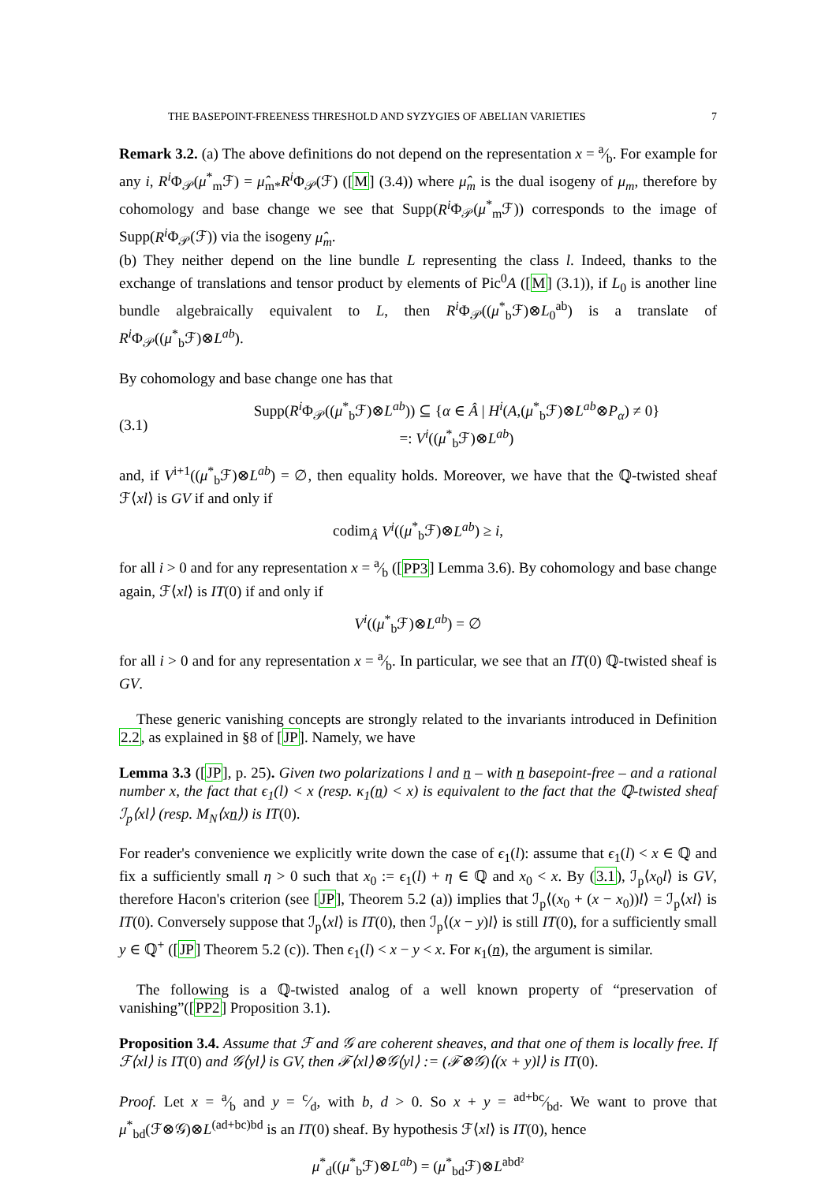THE BASEPOINT-FREENESS THRESHOLD AND SYZYGIES OF ABELIAN VARIETIES 7
Remark 3.2. (a) The above definitions do not depend on the representation x = a⁄b. For example for any i, R<sup>i</sup> Φ<sub>𝒫</sub>(μ<sup>*</sup><sub>m</sub>ℱ) = μ̂<sub>m*</sub>R<sup>i</sup> Φ<sub>𝒫</sub>(ℱ) ([M] (3.4)) where μ̂<sub>m</sub> is the dual isogeny of μ<sub>m</sub>, therefore by cohomology and base change we see that Supp(R<sup>i</sup> Φ<sub>𝒫</sub>(μ<sup>*</sup><sub>m</sub>ℱ)) corresponds to the image of Supp(R<sup>i</sup> Φ<sub>𝒫</sub>(ℱ)) via the isogeny μ̂<sub>m</sub>.
(b) They neither depend on the line bundle L representing the class l. Indeed, thanks to the exchange of translations and tensor product by elements of Pic<sup>0</sup>A ([M] (3.1)), if L<sub>0</sub> is another line bundle algebraically equivalent to L, then R<sup>i</sup> Φ<sub>𝒫</sub>((μ<sup>*</sup><sub>b</sub>ℱ)⊗L<sub>0</sub><sup>ab</sup>) is a translate of R<sup>i</sup> Φ<sub>𝒫</sub>((μ<sup>*</sup><sub>b</sub>ℱ)⊗L<sup>ab</sup>).
By cohomology and base change one has that
(3.1)
Supp(R<sup>i</sup> Φ<sub>𝒫</sub>((μ<sup>*</sup><sub>b</sub>ℱ)⊗L<sup>ab</sup>)) ⊆ {α ∈ Â | H<sup>i</sup>(A,(μ<sup>*</sup><sub>b</sub>ℱ)⊗L<sup>ab</sup>⊗P<sub>α</sub>) ≠ 0}
=: V<sup>i</sup>((μ<sup>*</sup><sub>b</sub>ℱ)⊗L<sup>ab</sup>)
and, if V<sup>i+1</sup>((μ<sup>*</sup><sub>b</sub>ℱ)⊗L<sup>ab</sup>) = ∅, then equality holds. Moreover, we have that the ℚ-twisted sheaf ℱ⟨xl⟩ is GV if and only if
codim<sub>Â</sub> V<sup>i</sup>((μ<sup>*</sup><sub>b</sub>ℱ)⊗L<sup>ab</sup>) ≥ i,
for all i > 0 and for any representation x = a⁄b ([PP3] Lemma 3.6). By cohomology and base change again, ℱ⟨xl⟩ is IT(0) if and only if
V<sup>i</sup>((μ<sup>*</sup><sub>b</sub>ℱ)⊗L<sup>ab</sup>) = ∅
for all i > 0 and for any representation x = a⁄b. In particular, we see that an IT(0) ℚ-twisted sheaf is GV.
These generic vanishing concepts are strongly related to the invariants introduced in Definition 2.2, as explained in §8 of [JP]. Namely, we have
Lemma 3.3 ([JP], p. 25). Given two polarizations l and n – with n basepoint-free – and a rational number x, the fact that ϵ<sub>1</sub>(l) < x (resp. κ<sub>1</sub>(n) < x) is equivalent to the fact that the ℚ-twisted sheaf ℐ<sub>p</sub>⟨xl⟩ (resp. M<sub>N</sub>⟨xn⟩) is IT(0).
For reader's convenience we explicitly write down the case of ϵ<sub>1</sub>(l): assume that ϵ<sub>1</sub>(l) < x ∈ ℚ and fix a sufficiently small η > 0 such that x<sub>0</sub> := ϵ<sub>1</sub>(l) + η ∈ ℚ and x<sub>0</sub> < x. By (3.1), ℐ<sub>p</sub>⟨x<sub>0</sub>l⟩ is GV, therefore Hacon's criterion (see [JP], Theorem 5.2 (a)) implies that ℐ<sub>p</sub>⟨(x<sub>0</sub> + (x − x<sub>0</sub>))l⟩ = ℐ<sub>p</sub>⟨xl⟩ is IT(0). Conversely suppose that ℐ<sub>p</sub>⟨xl⟩ is IT(0), then ℐ<sub>p</sub>⟨(x − y)l⟩ is still IT(0), for a sufficiently small y ∈ ℚ<sup>+</sup> ([JP] Theorem 5.2 (c)). Then ϵ<sub>1</sub>(l) < x − y < x. For κ<sub>1</sub>(n), the argument is similar.
The following is a ℚ-twisted analog of a well known property of “preservation of vanishing”([PP2] Proposition 3.1).
Proposition 3.4. Assume that ℱ and 𝒢 are coherent sheaves, and that one of them is locally free. If ℱ⟨xl⟩ is IT(0) and 𝒢⟨yl⟩ is GV, then ℱ⟨xl⟩⊗𝒢⟨yl⟩ := (ℱ⊗𝒢)⟨(x + y)l⟩ is IT(0).
Proof. Let x = a⁄b and y = c⁄d, with b, d > 0. So x + y = ad+bc⁄bd. We want to prove that μ<sup>*</sup><sub>bd</sub>(ℱ⊗𝒢)⊗L<sup>(ad+bc)bd</sup> is an IT(0) sheaf. By hypothesis ℱ⟨xl⟩ is IT(0), hence
μ<sup>*</sup><sub>d</sub>((μ<sup>*</sup><sub>b</sub>ℱ)⊗L<sup>ab</sup>) = (μ<sup>*</sup><sub>bd</sub>ℱ)⊗L<sup>abd²</sup>